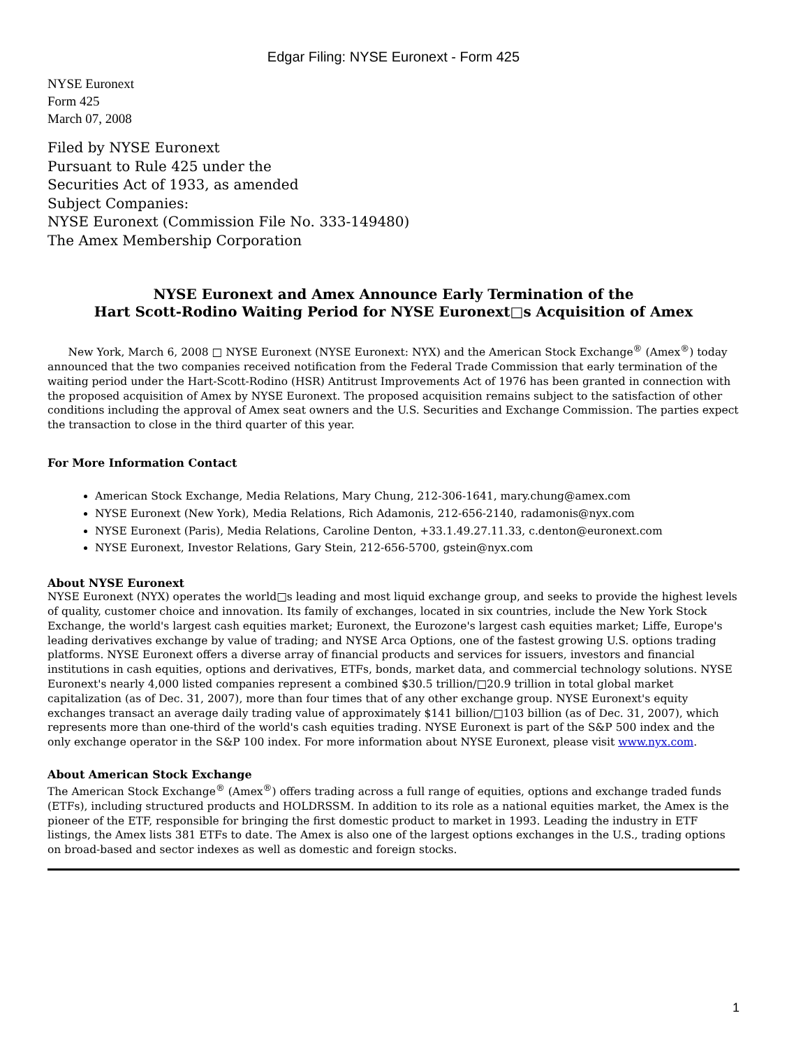Edgar Filing: NYSE Euronext - Form 425
NYSE Euronext
Form 425
March 07, 2008
Filed by NYSE Euronext
Pursuant to Rule 425 under the
Securities Act of 1933, as amended
Subject Companies:
NYSE Euronext (Commission File No. 333-149480)
The Amex Membership Corporation
NYSE Euronext and Amex Announce Early Termination of the
Hart Scott-Rodino Waiting Period for NYSE Euronext□s Acquisition of Amex
New York, March 6, 2008 □ NYSE Euronext (NYSE Euronext: NYX) and the American Stock Exchange<sup>®</sup> (Amex<sup>®</sup>) today announced that the two companies received notification from the Federal Trade Commission that early termination of the waiting period under the Hart-Scott-Rodino (HSR) Antitrust Improvements Act of 1976 has been granted in connection with the proposed acquisition of Amex by NYSE Euronext. The proposed acquisition remains subject to the satisfaction of other conditions including the approval of Amex seat owners and the U.S. Securities and Exchange Commission. The parties expect the transaction to close in the third quarter of this year.
For More Information Contact
American Stock Exchange, Media Relations, Mary Chung, 212-306-1641, mary.chung@amex.com
NYSE Euronext (New York), Media Relations, Rich Adamonis, 212-656-2140, radamonis@nyx.com
NYSE Euronext (Paris), Media Relations, Caroline Denton, +33.1.49.27.11.33, c.denton@euronext.com
NYSE Euronext, Investor Relations, Gary Stein, 212-656-5700, gstein@nyx.com
About NYSE Euronext
NYSE Euronext (NYX) operates the world□s leading and most liquid exchange group, and seeks to provide the highest levels of quality, customer choice and innovation. Its family of exchanges, located in six countries, include the New York Stock Exchange, the world's largest cash equities market; Euronext, the Eurozone's largest cash equities market; Liffe, Europe's leading derivatives exchange by value of trading; and NYSE Arca Options, one of the fastest growing U.S. options trading platforms. NYSE Euronext offers a diverse array of financial products and services for issuers, investors and financial institutions in cash equities, options and derivatives, ETFs, bonds, market data, and commercial technology solutions. NYSE Euronext's nearly 4,000 listed companies represent a combined $30.5 trillion/□20.9 trillion in total global market capitalization (as of Dec. 31, 2007), more than four times that of any other exchange group. NYSE Euronext's equity exchanges transact an average daily trading value of approximately $141 billion/□103 billion (as of Dec. 31, 2007), which represents more than one-third of the world's cash equities trading. NYSE Euronext is part of the S&P 500 index and the only exchange operator in the S&P 100 index. For more information about NYSE Euronext, please visit www.nyx.com.
About American Stock Exchange
The American Stock Exchange<sup>®</sup> (Amex<sup>®</sup>) offers trading across a full range of equities, options and exchange traded funds (ETFs), including structured products and HOLDRSSM. In addition to its role as a national equities market, the Amex is the pioneer of the ETF, responsible for bringing the first domestic product to market in 1993. Leading the industry in ETF listings, the Amex lists 381 ETFs to date. The Amex is also one of the largest options exchanges in the U.S., trading options on broad-based and sector indexes as well as domestic and foreign stocks.
1